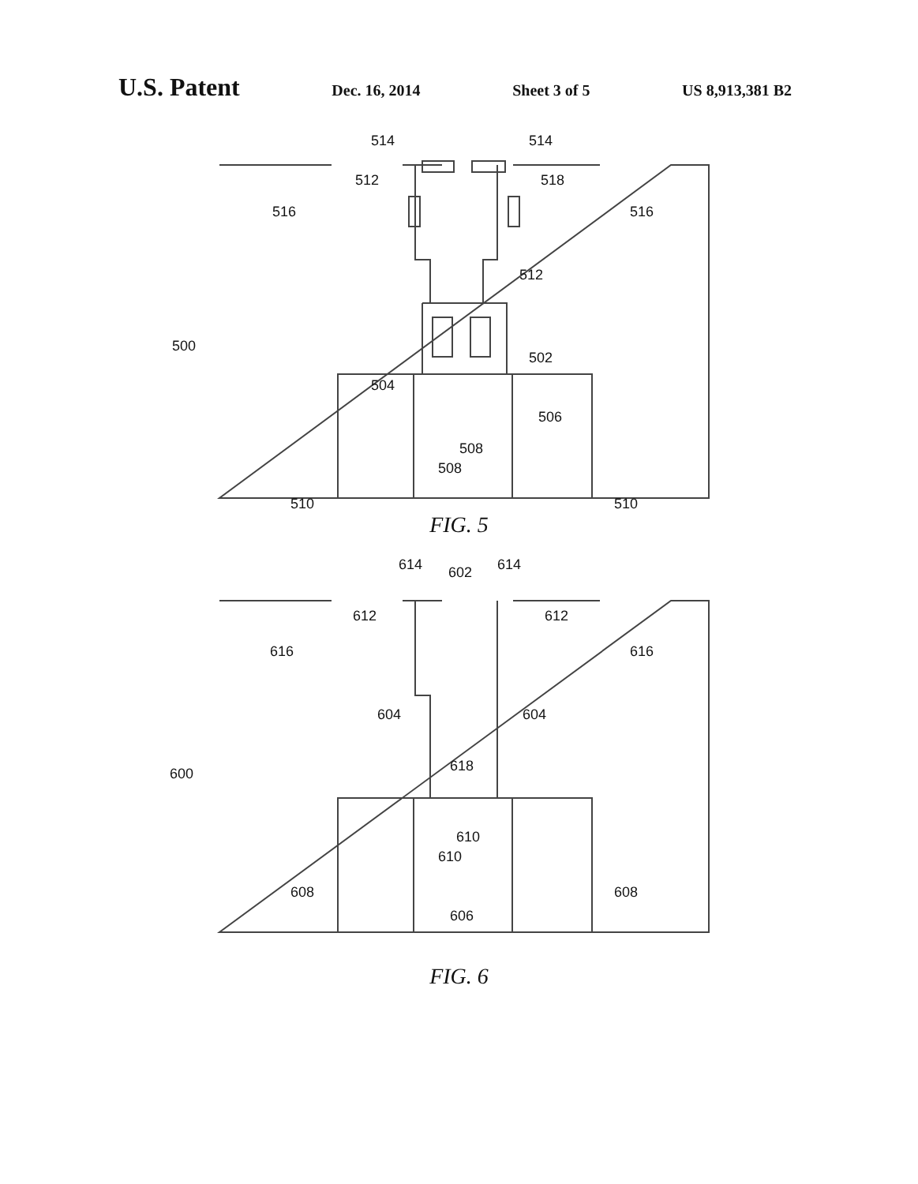U.S. Patent Dec. 16, 2014 Sheet 3 of 5 US 8,913,381 B2
514
514
512
518
516
516
512
500
502
504
506
508
508
510
510
FIG. 5
614
602
614
612
612
616
616
604
604
618
600
610
610
608
608
606
FIG. 6